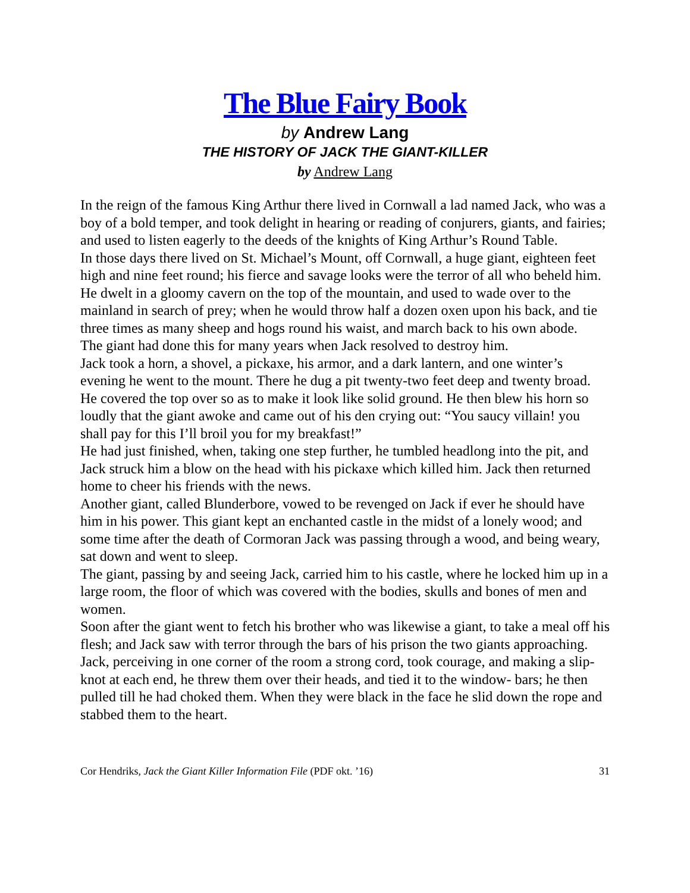The Blue Fairy Book
by Andrew Lang
THE HISTORY OF JACK THE GIANT-KILLER
by Andrew Lang
In the reign of the famous King Arthur there lived in Cornwall a lad named Jack, who was a boy of a bold temper, and took delight in hearing or reading of conjurers, giants, and fairies; and used to listen eagerly to the deeds of the knights of King Arthur’s Round Table.
In those days there lived on St. Michael’s Mount, off Cornwall, a huge giant, eighteen feet high and nine feet round; his fierce and savage looks were the terror of all who beheld him.
He dwelt in a gloomy cavern on the top of the mountain, and used to wade over to the mainland in search of prey; when he would throw half a dozen oxen upon his back, and tie three times as many sheep and hogs round his waist, and march back to his own abode.
The giant had done this for many years when Jack resolved to destroy him.
Jack took a horn, a shovel, a pickaxe, his armor, and a dark lantern, and one winter’s evening he went to the mount. There he dug a pit twenty-two feet deep and twenty broad. He covered the top over so as to make it look like solid ground. He then blew his horn so loudly that the giant awoke and came out of his den crying out: “You saucy villain! you shall pay for this I’ll broil you for my breakfast!”
He had just finished, when, taking one step further, he tumbled headlong into the pit, and Jack struck him a blow on the head with his pickaxe which killed him. Jack then returned home to cheer his friends with the news.
Another giant, called Blunderbore, vowed to be revenged on Jack if ever he should have him in his power. This giant kept an enchanted castle in the midst of a lonely wood; and some time after the death of Cormoran Jack was passing through a wood, and being weary, sat down and went to sleep.
The giant, passing by and seeing Jack, carried him to his castle, where he locked him up in a large room, the floor of which was covered with the bodies, skulls and bones of men and women.
Soon after the giant went to fetch his brother who was likewise a giant, to take a meal off his flesh; and Jack saw with terror through the bars of his prison the two giants approaching.
Jack, perceiving in one corner of the room a strong cord, took courage, and making a slip-knot at each end, he threw them over their heads, and tied it to the window- bars; he then pulled till he had choked them. When they were black in the face he slid down the rope and stabbed them to the heart.
Cor Hendriks, Jack the Giant Killer Information File (PDF okt. ’16) 31